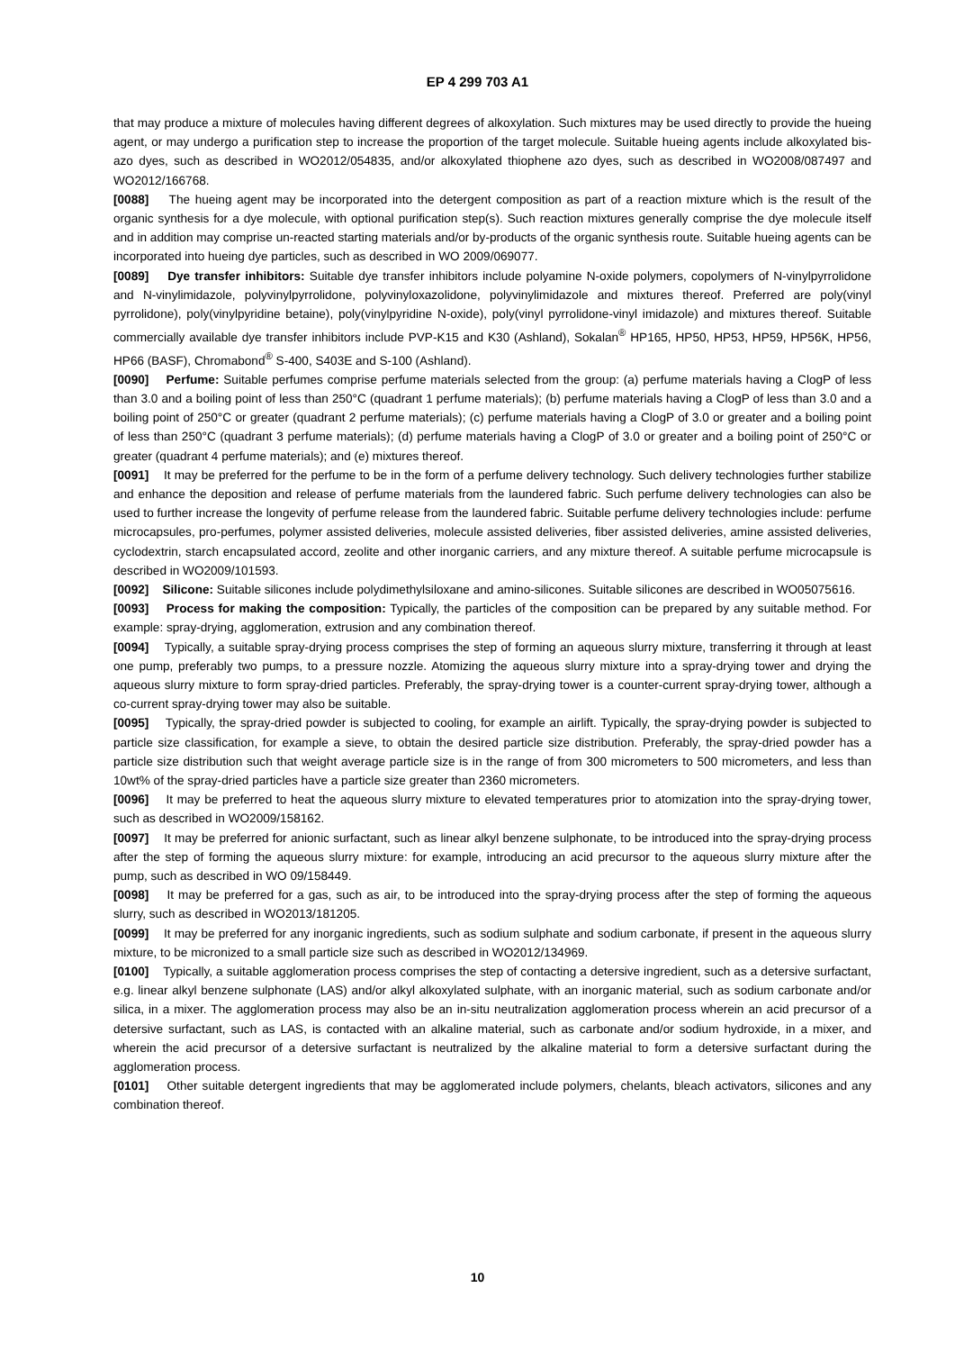EP 4 299 703 A1
that may produce a mixture of molecules having different degrees of alkoxylation. Such mixtures may be used directly to provide the hueing agent, or may undergo a purification step to increase the proportion of the target molecule. Suitable hueing agents include alkoxylated bis-azo dyes, such as described in WO2012/054835, and/or alkoxylated thiophene azo dyes, such as described in WO2008/087497 and WO2012/166768.
[0088] The hueing agent may be incorporated into the detergent composition as part of a reaction mixture which is the result of the organic synthesis for a dye molecule, with optional purification step(s). Such reaction mixtures generally comprise the dye molecule itself and in addition may comprise un-reacted starting materials and/or by-products of the organic synthesis route. Suitable hueing agents can be incorporated into hueing dye particles, such as described in WO 2009/069077.
[0089] Dye transfer inhibitors: Suitable dye transfer inhibitors include polyamine N-oxide polymers, copolymers of N-vinylpyrrolidone and N-vinylimidazole, polyvinylpyrrolidone, polyvinyloxazolidone, polyvinylimidazole and mixtures thereof. Preferred are poly(vinyl pyrrolidone), poly(vinylpyridine betaine), poly(vinylpyridine N-oxide), poly(vinyl pyrrolidone-vinyl imidazole) and mixtures thereof. Suitable commercially available dye transfer inhibitors include PVP-K15 and K30 (Ashland), Sokalan<sup>®</sup> HP165, HP50, HP53, HP59, HP56K, HP56, HP66 (BASF), Chromabond<sup>®</sup> S-400, S403E and S-100 (Ashland).
[0090] Perfume: Suitable perfumes comprise perfume materials selected from the group: (a) perfume materials having a ClogP of less than 3.0 and a boiling point of less than 250°C (quadrant 1 perfume materials); (b) perfume materials having a ClogP of less than 3.0 and a boiling point of 250°C or greater (quadrant 2 perfume materials); (c) perfume materials having a ClogP of 3.0 or greater and a boiling point of less than 250°C (quadrant 3 perfume materials); (d) perfume materials having a ClogP of 3.0 or greater and a boiling point of 250°C or greater (quadrant 4 perfume materials); and (e) mixtures thereof.
[0091] It may be preferred for the perfume to be in the form of a perfume delivery technology. Such delivery technologies further stabilize and enhance the deposition and release of perfume materials from the laundered fabric. Such perfume delivery technologies can also be used to further increase the longevity of perfume release from the laundered fabric. Suitable perfume delivery technologies include: perfume microcapsules, pro-perfumes, polymer assisted deliveries, molecule assisted deliveries, fiber assisted deliveries, amine assisted deliveries, cyclodextrin, starch encapsulated accord, zeolite and other inorganic carriers, and any mixture thereof. A suitable perfume microcapsule is described in WO2009/101593.
[0092] Silicone: Suitable silicones include polydimethylsiloxane and amino-silicones. Suitable silicones are described in WO05075616.
[0093] Process for making the composition: Typically, the particles of the composition can be prepared by any suitable method. For example: spray-drying, agglomeration, extrusion and any combination thereof.
[0094] Typically, a suitable spray-drying process comprises the step of forming an aqueous slurry mixture, transferring it through at least one pump, preferably two pumps, to a pressure nozzle. Atomizing the aqueous slurry mixture into a spray-drying tower and drying the aqueous slurry mixture to form spray-dried particles. Preferably, the spray-drying tower is a counter-current spray-drying tower, although a co-current spray-drying tower may also be suitable.
[0095] Typically, the spray-dried powder is subjected to cooling, for example an airlift. Typically, the spray-drying powder is subjected to particle size classification, for example a sieve, to obtain the desired particle size distribution. Preferably, the spray-dried powder has a particle size distribution such that weight average particle size is in the range of from 300 micrometers to 500 micrometers, and less than 10wt% of the spray-dried particles have a particle size greater than 2360 micrometers.
[0096] It may be preferred to heat the aqueous slurry mixture to elevated temperatures prior to atomization into the spray-drying tower, such as described in WO2009/158162.
[0097] It may be preferred for anionic surfactant, such as linear alkyl benzene sulphonate, to be introduced into the spray-drying process after the step of forming the aqueous slurry mixture: for example, introducing an acid precursor to the aqueous slurry mixture after the pump, such as described in WO 09/158449.
[0098] It may be preferred for a gas, such as air, to be introduced into the spray-drying process after the step of forming the aqueous slurry, such as described in WO2013/181205.
[0099] It may be preferred for any inorganic ingredients, such as sodium sulphate and sodium carbonate, if present in the aqueous slurry mixture, to be micronized to a small particle size such as described in WO2012/134969.
[0100] Typically, a suitable agglomeration process comprises the step of contacting a detersive ingredient, such as a detersive surfactant, e.g. linear alkyl benzene sulphonate (LAS) and/or alkyl alkoxylated sulphate, with an inorganic material, such as sodium carbonate and/or silica, in a mixer. The agglomeration process may also be an in-situ neutralization agglomeration process wherein an acid precursor of a detersive surfactant, such as LAS, is contacted with an alkaline material, such as carbonate and/or sodium hydroxide, in a mixer, and wherein the acid precursor of a detersive surfactant is neutralized by the alkaline material to form a detersive surfactant during the agglomeration process.
[0101] Other suitable detergent ingredients that may be agglomerated include polymers, chelants, bleach activators, silicones and any combination thereof.
10